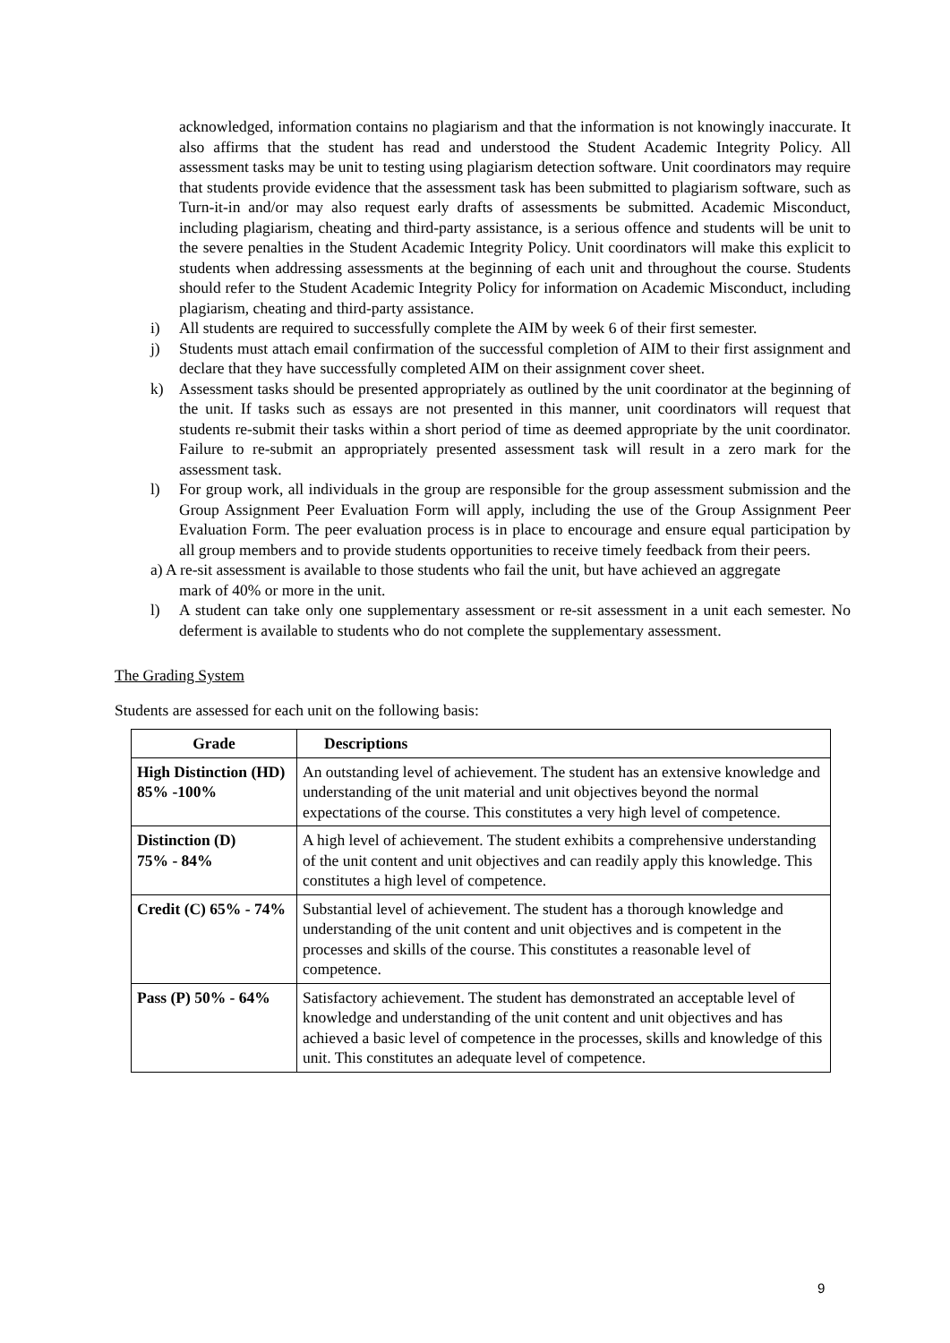acknowledged, information contains no plagiarism and that the information is not knowingly inaccurate. It also affirms that the student has read and understood the Student Academic Integrity Policy. All assessment tasks may be unit to testing using plagiarism detection software. Unit coordinators may require that students provide evidence that the assessment task has been submitted to plagiarism software, such as Turn-it-in and/or may also request early drafts of assessments be submitted. Academic Misconduct, including plagiarism, cheating and third-party assistance, is a serious offence and students will be unit to the severe penalties in the Student Academic Integrity Policy. Unit coordinators will make this explicit to students when addressing assessments at the beginning of each unit and throughout the course. Students should refer to the Student Academic Integrity Policy for information on Academic Misconduct, including plagiarism, cheating and third-party assistance.
i) All students are required to successfully complete the AIM by week 6 of their first semester.
j) Students must attach email confirmation of the successful completion of AIM to their first assignment and declare that they have successfully completed AIM on their assignment cover sheet.
k) Assessment tasks should be presented appropriately as outlined by the unit coordinator at the beginning of the unit. If tasks such as essays are not presented in this manner, unit coordinators will request that students re-submit their tasks within a short period of time as deemed appropriate by the unit coordinator. Failure to re-submit an appropriately presented assessment task will result in a zero mark for the assessment task.
l) For group work, all individuals in the group are responsible for the group assessment submission and the Group Assignment Peer Evaluation Form will apply, including the use of the Group Assignment Peer Evaluation Form. The peer evaluation process is in place to encourage and ensure equal participation by all group members and to provide students opportunities to receive timely feedback from their peers.
a) A re-sit assessment is available to those students who fail the unit, but have achieved an aggregate
mark of 40% or more in the unit.
l) A student can take only one supplementary assessment or re-sit assessment in a unit each semester. No deferment is available to students who do not complete the supplementary assessment.
The Grading System
Students are assessed for each unit on the following basis:
| Grade | Descriptions |
| --- | --- |
| High Distinction (HD) 85% -100% | An outstanding level of achievement. The student has an extensive knowledge and understanding of the unit material and unit objectives beyond the normal expectations of the course. This constitutes a very high level of competence. |
| Distinction (D) 75% - 84% | A high level of achievement. The student exhibits a comprehensive understanding of the unit content and unit objectives and can readily apply this knowledge. This constitutes a high level of competence. |
| Credit (C) 65% - 74% | Substantial level of achievement. The student has a thorough knowledge and understanding of the unit content and unit objectives and is competent in the processes and skills of the course. This constitutes a reasonable level of competence. |
| Pass (P) 50% - 64% | Satisfactory achievement. The student has demonstrated an acceptable level of knowledge and understanding of the unit content and unit objectives and has achieved a basic level of competence in the processes, skills and knowledge of this unit. This constitutes an adequate level of competence. |
9